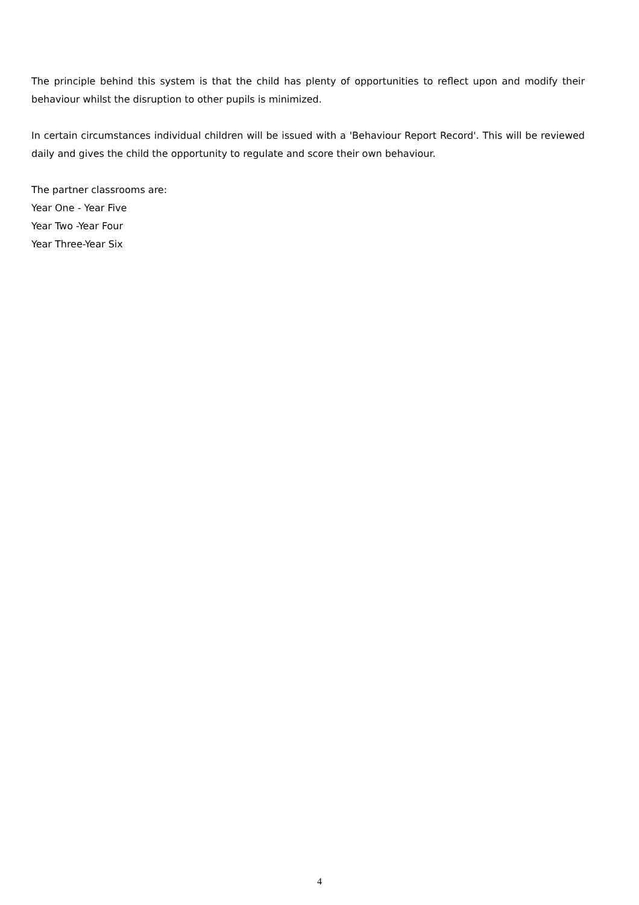The principle behind this system is that the child has plenty of opportunities to reflect upon and modify their behaviour whilst the disruption to other pupils is minimized.
In certain circumstances individual children will be issued with a 'Behaviour Report Record'. This will be reviewed daily and gives the child the opportunity to regulate and score their own behaviour.
The partner classrooms are:
Year One - Year Five
Year Two -Year Four
Year Three-Year Six
4